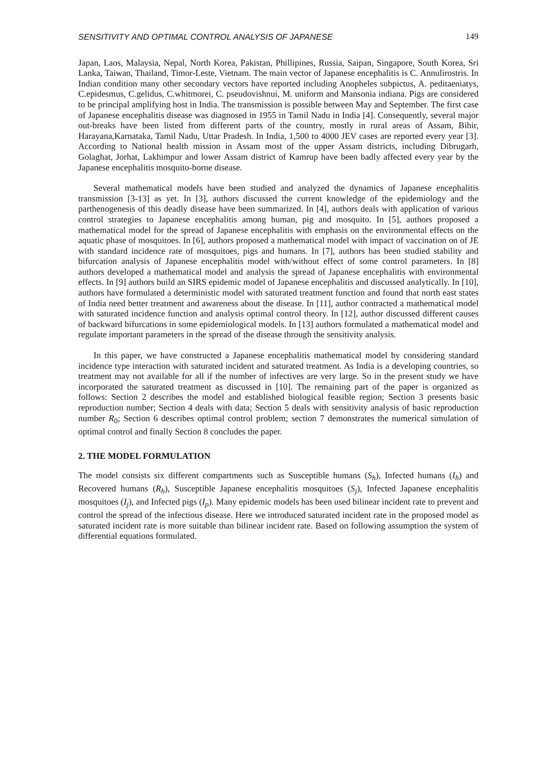SENSITIVITY AND OPTIMAL CONTROL ANALYSIS OF JAPANESE 149
Japan, Laos, Malaysia, Nepal, North Korea, Pakistan, Phillipines, Russia, Saipan, Singapore, South Korea, Sri Lanka, Taiwan, Thailand, Timor-Leste, Vietnam. The main vector of Japanese encephalitis is C. Annulirostris. In Indian condition many other secondary vectors have reported including Anopheles subpictus, A. peditaeniatys, C.epidesmus, C.gelidus, C.whitmorei, C. pseudovishnui, M. uniform and Mansonia indiana. Pigs are considered to be principal amplifying host in India. The transmission is possible between May and September. The first case of Japanese encephalitis disease was diagnosed in 1955 in Tamil Nadu in India [4]. Consequently, several major out-breaks have been listed from different parts of the country, mostly in rural areas of Assam, Bihir, Harayana,Karnataka, Tamil Nadu, Uttar Pradesh. In India, 1,500 to 4000 JEV cases are reported every year [3]. According to National health mission in Assam most of the upper Assam districts, including Dibrugarh, Golaghat, Jorhat, Lakhimpur and lower Assam district of Kamrup have been badly affected every year by the Japanese encephalitis mosquito-borne disease.
Several mathematical models have been studied and analyzed the dynamics of Japanese encephalitis transmission [3-13] as yet. In [3], authors discussed the current knowledge of the epidemiology and the parthenogenesis of this deadly disease have been summarized. In [4], authors deals with application of various control strategies to Japanese encephalitis among human, pig and mosquito. In [5], authors proposed a mathematical model for the spread of Japanese encephalitis with emphasis on the environmental effects on the aquatic phase of mosquitoes. In [6], authors proposed a mathematical model with impact of vaccination on of JE with standard incidence rate of mosquitoes, pigs and humans. In [7], authors has been studied stability and bifurcation analysis of Japanese encephalitis model with/without effect of some control parameters. In [8] authors developed a mathematical model and analysis the spread of Japanese encephalitis with environmental effects. In [9] authors build an SIRS epidemic model of Japanese encephalitis and discussed analytically. In [10], authors have formulated a deterministic model with saturated treatment function and found that north east states of India need better treatment and awareness about the disease. In [11], author contracted a mathematical model with saturated incidence function and analysis optimal control theory. In [12], author discussed different causes of backward bifurcations in some epidemiological models. In [13] authors formulated a mathematical model and regulate important parameters in the spread of the disease through the sensitivity analysis.
In this paper, we have constructed a Japanese encephalitis mathematical model by considering standard incidence type interaction with saturated incident and saturated treatment. As India is a developing countries, so treatment may not available for all if the number of infectives are very large. So in the present study we have incorporated the saturated treatment as discussed in [10]. The remaining part of the paper is organized as follows: Section 2 describes the model and established biological feasible region; Section 3 presents basic reproduction number; Section 4 deals with data; Section 5 deals with sensitivity analysis of basic reproduction number R<sub>0</sub>; Section 6 describes optimal control problem; section 7 demonstrates the numerical simulation of optimal control and finally Section 8 concludes the paper.
2. THE MODEL FORMULATION
The model consists six different compartments such as Susceptible humans (S<sub>h</sub>), Infected humans (I<sub>h</sub>) and Recovered humans (R<sub>h</sub>), Susceptible Japanese encephalitis mosquitoes (S<sub>j</sub>), Infected Japanese encephalitis mosquitoes (I<sub>j</sub>), and Infected pigs (I<sub>p</sub>). Many epidemic models has been used bilinear incident rate to prevent and control the spread of the infectious disease. Here we introduced saturated incident rate in the proposed model as saturated incident rate is more suitable than bilinear incident rate. Based on following assumption the system of differential equations formulated.